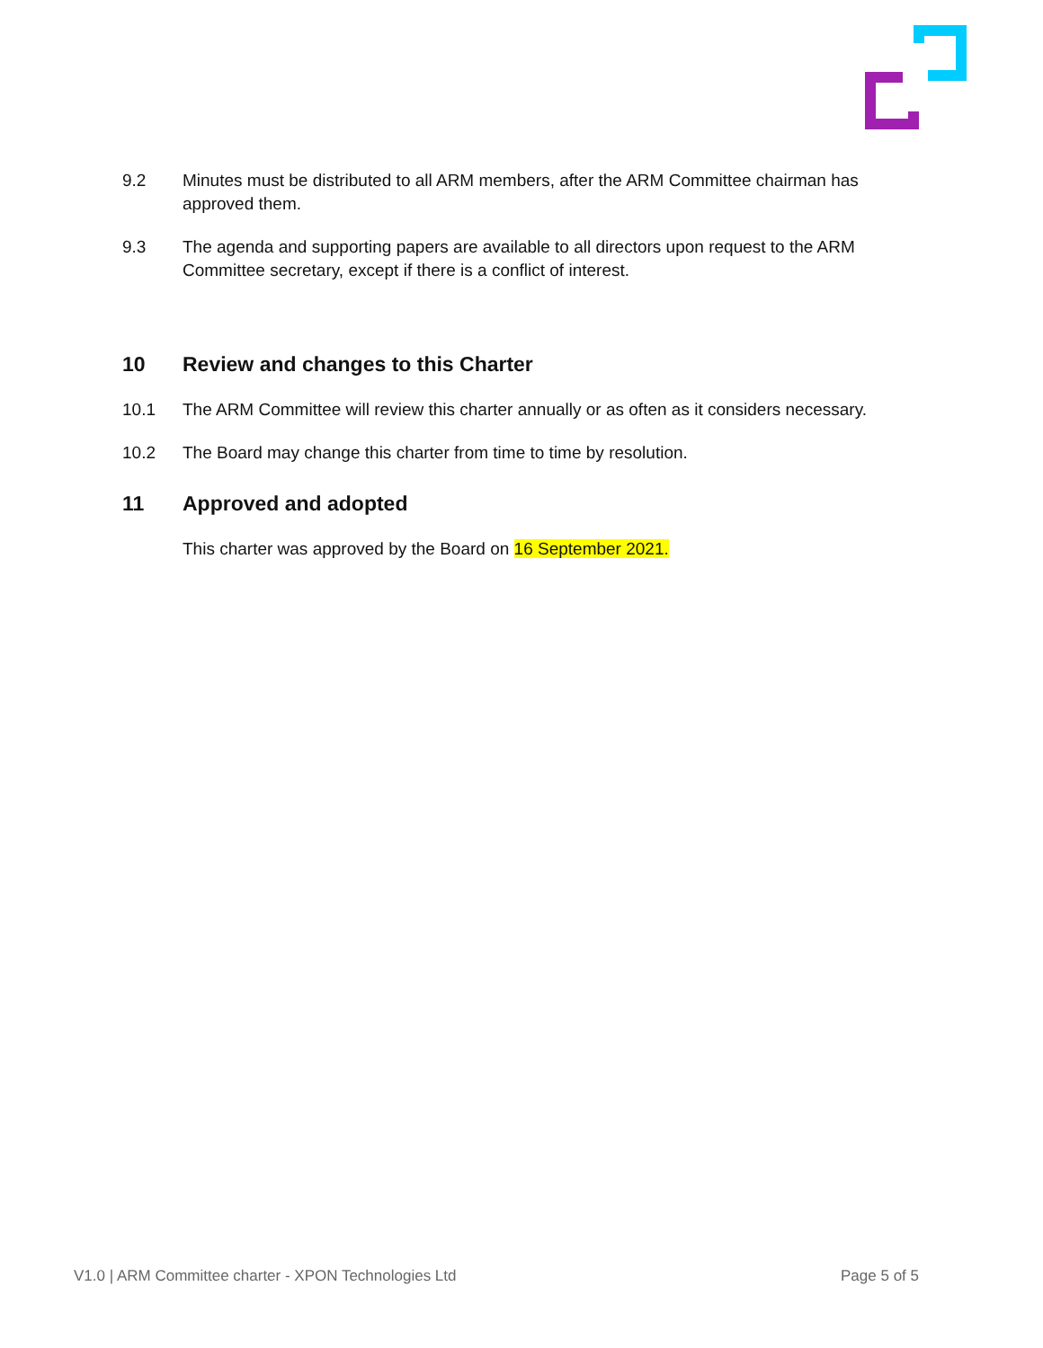9.2 Minutes must be distributed to all ARM members, after the ARM Committee chairman has approved them.
9.3 The agenda and supporting papers are available to all directors upon request to the ARM Committee secretary, except if there is a conflict of interest.
10 Review and changes to this Charter
10.1 The ARM Committee will review this charter annually or as often as it considers necessary.
10.2 The Board may change this charter from time to time by resolution.
11 Approved and adopted
This charter was approved by the Board on 16 September 2021.
V1.0 | ARM Committee charter - XPON Technologies Ltd Page 5 of 5